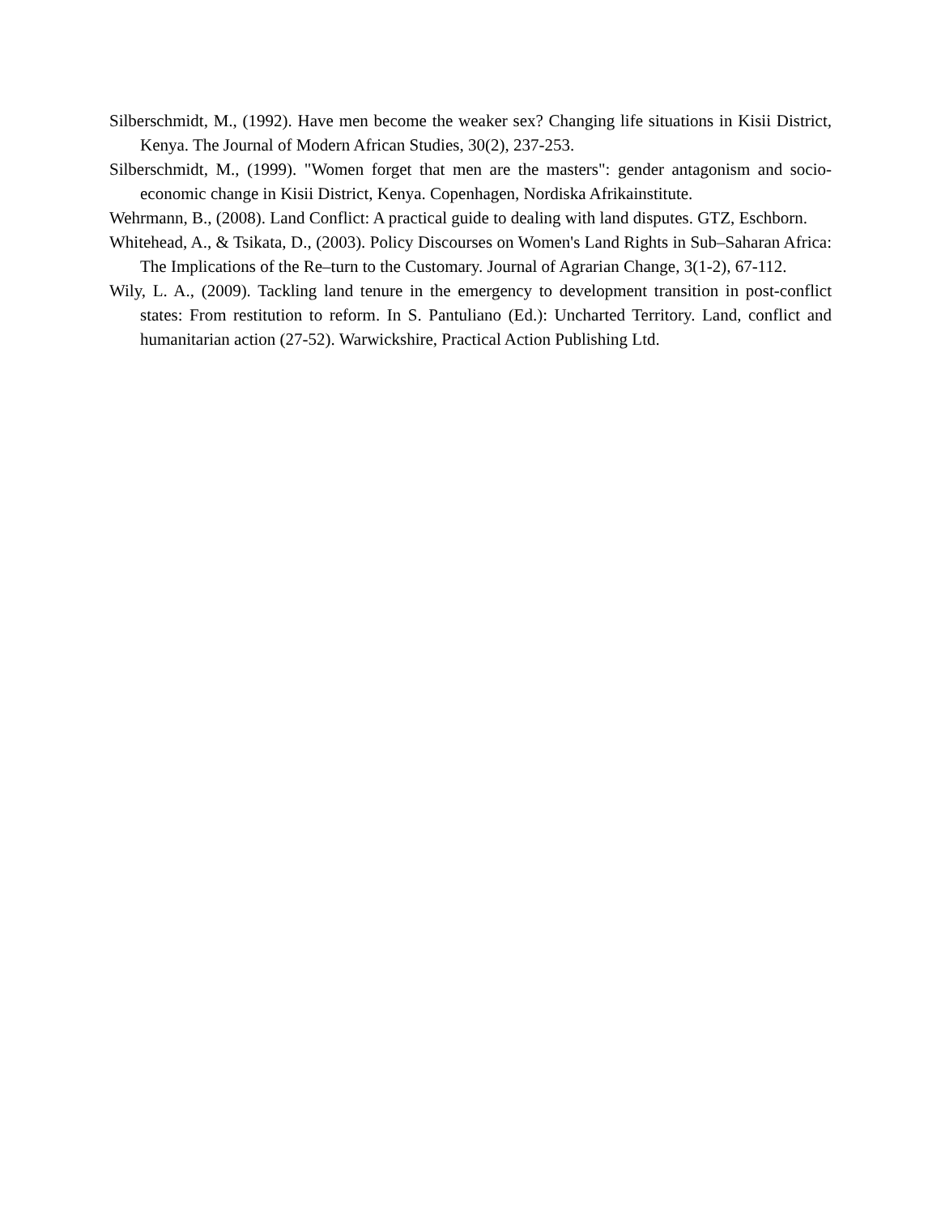Silberschmidt, M., (1992). Have men become the weaker sex? Changing life situations in Kisii District, Kenya. The Journal of Modern African Studies, 30(2), 237-253.
Silberschmidt, M., (1999). "Women forget that men are the masters": gender antagonism and socio-economic change in Kisii District, Kenya. Copenhagen, Nordiska Afrikainstitute.
Wehrmann, B., (2008). Land Conflict: A practical guide to dealing with land disputes. GTZ, Eschborn.
Whitehead, A., & Tsikata, D., (2003). Policy Discourses on Women's Land Rights in Sub–Saharan Africa: The Implications of the Re–turn to the Customary. Journal of Agrarian Change, 3(1-2), 67-112.
Wily, L. A., (2009). Tackling land tenure in the emergency to development transition in post-conflict states: From restitution to reform. In S. Pantuliano (Ed.): Uncharted Territory. Land, conflict and humanitarian action (27-52). Warwickshire, Practical Action Publishing Ltd.